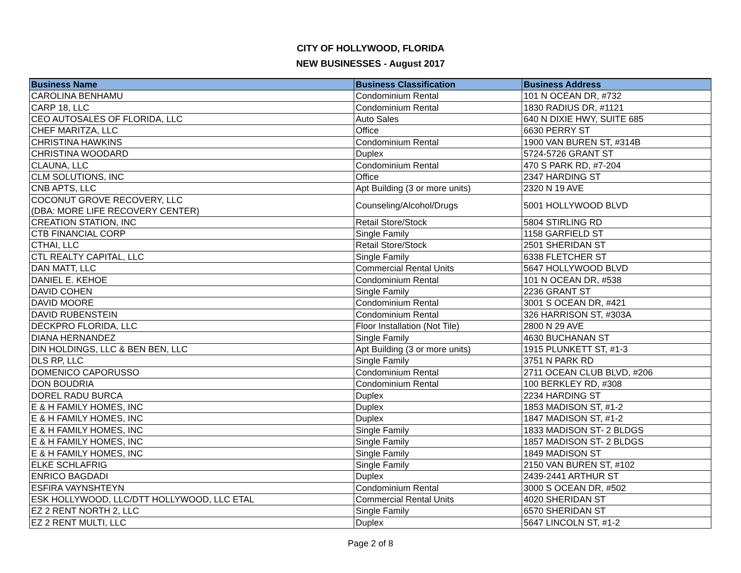CITY OF HOLLYWOOD, FLORIDA
NEW BUSINESSES - August 2017
| Business Name | Business Classification | Business Address |
| --- | --- | --- |
| CAROLINA BENHAMU | Condominium Rental | 101 N OCEAN DR, #732 |
| CARP 18, LLC | Condominium Rental | 1830 RADIUS DR, #1121 |
| CEO AUTOSALES OF FLORIDA, LLC | Auto Sales | 640 N DIXIE HWY, SUITE 685 |
| CHEF MARITZA, LLC | Office | 6630 PERRY ST |
| CHRISTINA HAWKINS | Condominium Rental | 1900 VAN BUREN ST, #314B |
| CHRISTINA WOODARD | Duplex | 5724-5726 GRANT ST |
| CLAUNA, LLC | Condominium Rental | 470 S PARK RD, #7-204 |
| CLM SOLUTIONS, INC | Office | 2347 HARDING ST |
| CNB APTS, LLC | Apt Building (3 or more units) | 2320 N 19 AVE |
| COCONUT GROVE RECOVERY, LLC (DBA: MORE LIFE RECOVERY CENTER) | Counseling/Alcohol/Drugs | 5001 HOLLYWOOD BLVD |
| CREATION STATION, INC | Retail Store/Stock | 5804 STIRLING RD |
| CTB FINANCIAL CORP | Single Family | 1158 GARFIELD ST |
| CTHAI, LLC | Retail Store/Stock | 2501 SHERIDAN ST |
| CTL REALTY CAPITAL, LLC | Single Family | 6338 FLETCHER ST |
| DAN MATT, LLC | Commercial Rental Units | 5647 HOLLYWOOD BLVD |
| DANIEL E. KEHOE | Condominium Rental | 101 N OCEAN DR, #538 |
| DAVID COHEN | Single Family | 2236 GRANT ST |
| DAVID MOORE | Condominium Rental | 3001 S OCEAN DR, #421 |
| DAVID RUBENSTEIN | Condominium Rental | 326 HARRISON ST, #303A |
| DECKPRO FLORIDA, LLC | Floor Installation (Not Tile) | 2800 N 29 AVE |
| DIANA HERNANDEZ | Single Family | 4630 BUCHANAN ST |
| DIN HOLDINGS, LLC & BEN BEN, LLC | Apt Building (3 or more units) | 1915 PLUNKETT ST, #1-3 |
| DLS RP, LLC | Single Family | 3751 N PARK RD |
| DOMENICO CAPORUSSO | Condominium Rental | 2711 OCEAN CLUB BLVD, #206 |
| DON BOUDRIA | Condominium Rental | 100 BERKLEY RD, #308 |
| DOREL RADU BURCA | Duplex | 2234 HARDING ST |
| E & H FAMILY HOMES, INC | Duplex | 1853 MADISON ST, #1-2 |
| E & H FAMILY HOMES, INC | Duplex | 1847 MADISON ST, #1-2 |
| E & H FAMILY HOMES, INC | Single Family | 1833 MADISON ST- 2 BLDGS |
| E & H FAMILY HOMES, INC | Single Family | 1857 MADISON ST- 2 BLDGS |
| E & H FAMILY HOMES, INC | Single Family | 1849 MADISON ST |
| ELKE SCHLAFRIG | Single Family | 2150 VAN BUREN ST, #102 |
| ENRICO BAGDADI | Duplex | 2439-2441 ARTHUR ST |
| ESFIRA VAYNSHTEYN | Condominium Rental | 3000 S OCEAN DR, #502 |
| ESK HOLLYWOOD, LLC/DTT HOLLYWOOD, LLC ETAL | Commercial Rental Units | 4020 SHERIDAN ST |
| EZ 2 RENT NORTH 2, LLC | Single Family | 6570 SHERIDAN ST |
| EZ 2 RENT MULTI, LLC | Duplex | 5647 LINCOLN ST, #1-2 |
Page 2 of 8